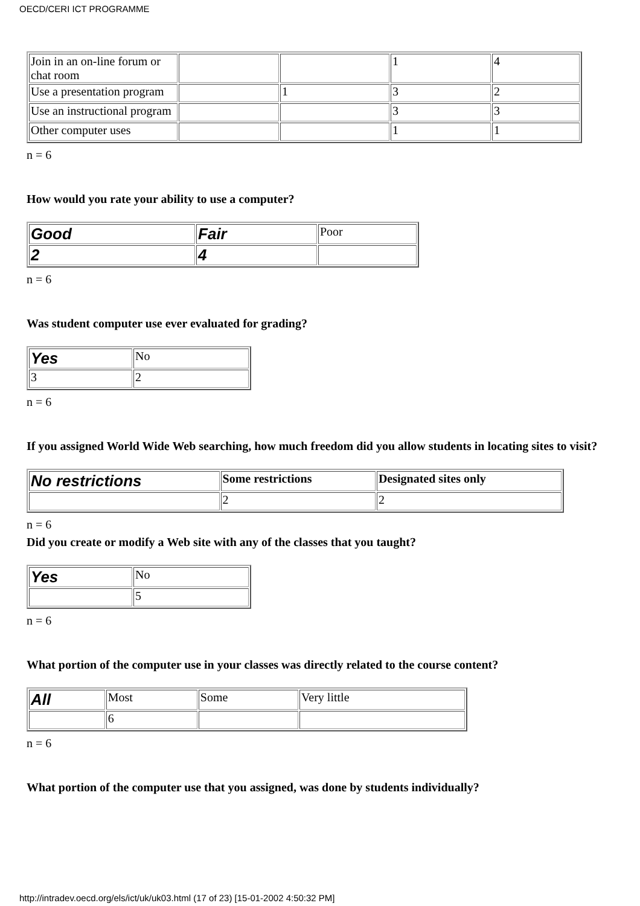OECD/CERI ICT PROGRAMME
| Join in an on-line forum or chat room | | | 1 | 4 |
| Use a presentation program | | 1 | 3 | 2 |
| Use an instructional program | | | 3 | 3 |
| Other computer uses | | | 1 | 1 |
n = 6
How would you rate your ability to use a computer?
| Good | Fair | Poor |
| 2 | 4 | |
n = 6
Was student computer use ever evaluated for grading?
| Yes | No |
| 3 | 2 |
n = 6
If you assigned World Wide Web searching, how much freedom did you allow students in locating sites to visit?
| No restrictions | Some restrictions | Designated sites only |
| | 2 | 2 |
n = 6
Did you create or modify a Web site with any of the classes that you taught?
| Yes | No |
| | 5 |
n = 6
What portion of the computer use in your classes was directly related to the course content?
| All | Most | Some | Very little |
| | 6 | | |
n = 6
What portion of the computer use that you assigned, was done by students individually?
http://intradev.oecd.org/els/ict/uk/uk03.html (17 of 23) [15-01-2002 4:50:32 PM]